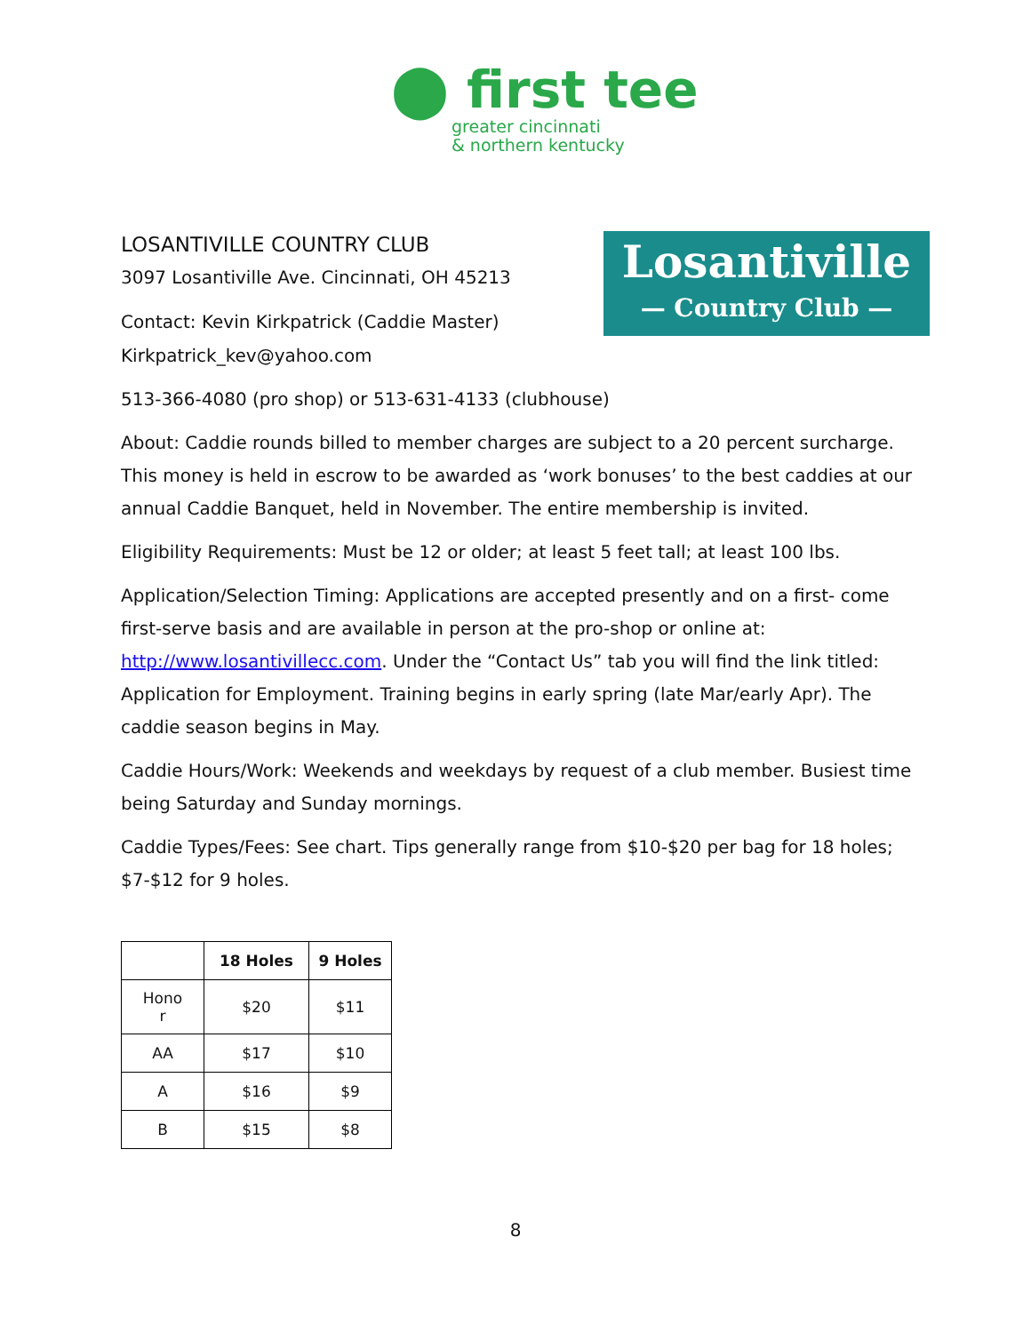⬤ first tee
greater cincinnati
& northern kentucky
Losantiville
— Country Club —
LOSANTIVILLE COUNTRY CLUB
3097 Losantiville Ave. Cincinnati, OH 45213
Contact: Kevin Kirkpatrick (Caddie Master)
Kirkpatrick_kev@yahoo.com
513-366-4080 (pro shop) or 513-631-4133 (clubhouse)
About: Caddie rounds billed to member charges are subject to a 20 percent surcharge. This money is held in escrow to be awarded as ‘work bonuses’ to the best caddies at our annual Caddie Banquet, held in November. The entire membership is invited.
Eligibility Requirements: Must be 12 or older; at least 5 feet tall; at least 100 lbs.
Application/Selection Timing: Applications are accepted presently and on a first- come first-serve basis and are available in person at the pro-shop or online at: http://www.losantivillecc.com. Under the “Contact Us” tab you will find the link titled: Application for Employment. Training begins in early spring (late Mar/early Apr). The caddie season begins in May.
Caddie Hours/Work: Weekends and weekdays by request of a club member. Busiest time being Saturday and Sunday mornings.
Caddie Types/Fees: See chart. Tips generally range from $10-$20 per bag for 18 holes; $7-$12 for 9 holes.
| | 18 Holes | 9 Holes |
| --- | --- | --- |
| Hono r | $20 | $11 |
| AA | $17 | $10 |
| A | $16 | $9 |
| B | $15 | $8 |
8